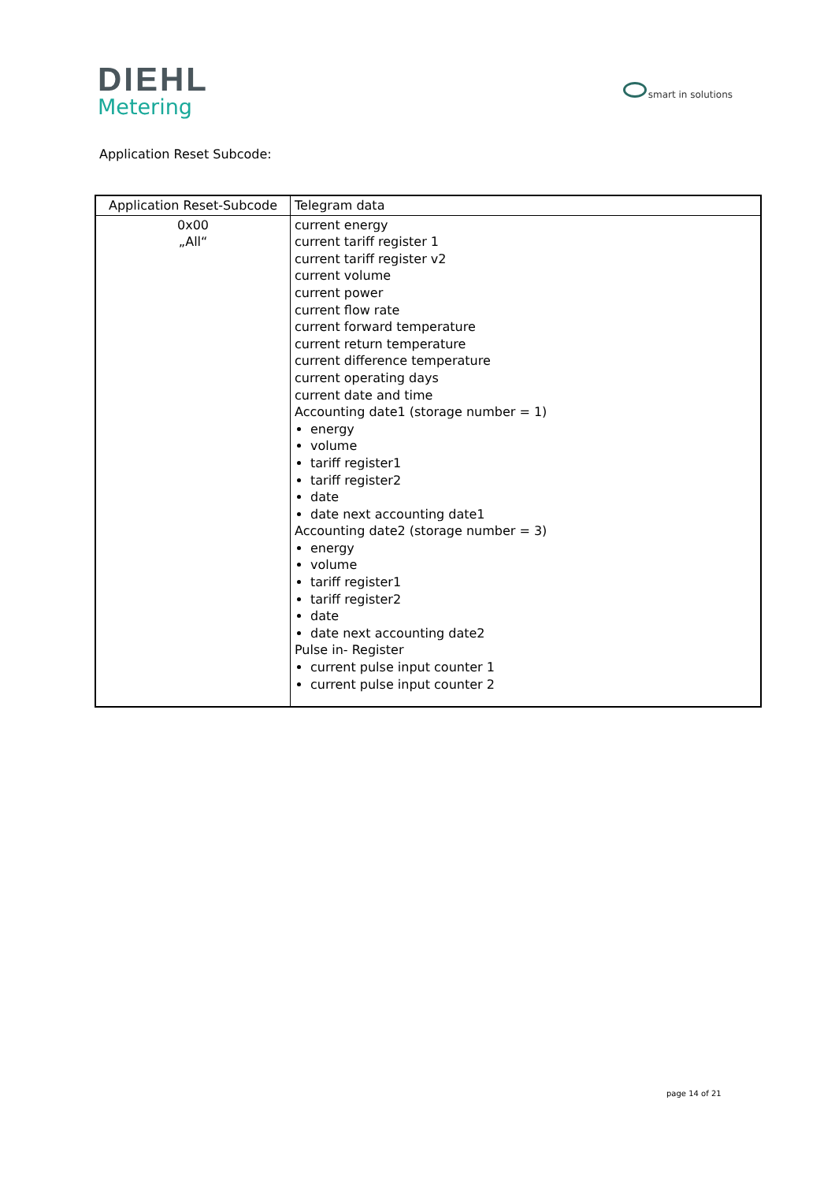DIEHL
Metering
smart in solutions
Application Reset Subcode:
| Application Reset-Subcode | Telegram data |
| --- | --- |
| 0x00 „All“ | current energy current tariff register 1 current tariff register v2 current volume current power current flow rate current forward temperature current return temperature current difference temperature current operating days current date and time Accounting date1 (storage number = 1) energy volume tariff register1 tariff register2 date date next accounting date1 Accounting date2 (storage number = 3) energy volume tariff register1 tariff register2 date date next accounting date2 Pulse in- Register current pulse input counter 1 current pulse input counter 2 |
page 14 of 21